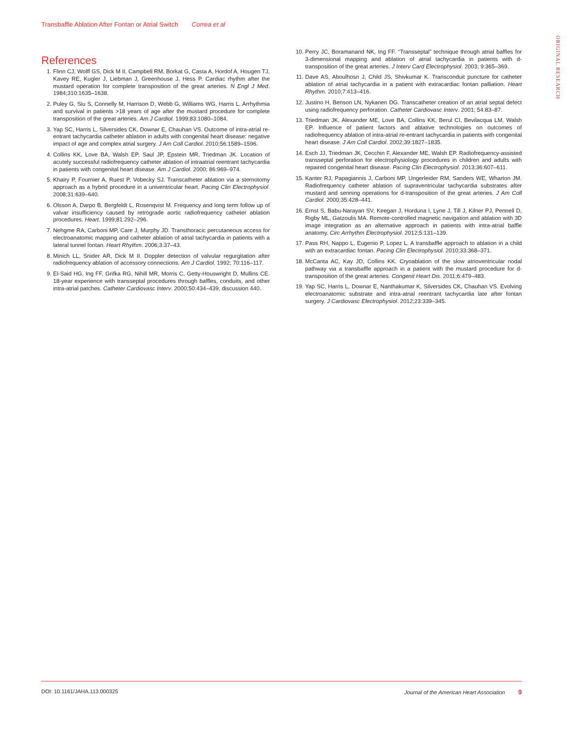Transbaffle Ablation After Fontan or Atrial Switch Correa et al
ORIGINAL RESEARCH
References
1. Flinn CJ, Wolff GS, Dick M II, Campbell RM, Borkat G, Casta A, Hordof A, Hougen TJ, Kavey RE, Kugler J, Liebman J, Greenhouse J, Hess P. Cardiac rhythm after the mustard operation for complete transposition of the great arteries. N Engl J Med. 1984;310:1635–1638.
2. Puley G, Siu S, Connelly M, Harrison D, Webb G, Williams WG, Harris L. Arrhythmia and survival in patients >18 years of age after the mustard procedure for complete transposition of the great arteries. Am J Cardiol. 1999;83:1080–1084.
3. Yap SC, Harris L, Silversides CK, Downar E, Chauhan VS. Outcome of intra-atrial re-entrant tachycardia catheter ablation in adults with congenital heart disease: negative impact of age and complex atrial surgery. J Am Coll Cardiol. 2010;56:1589–1596.
4. Collins KK, Love BA, Walsh EP, Saul JP, Epstein MR, Triedman JK. Location of acutely successful radiofrequency catheter ablation of intraatrial reentrant tachycardia in patients with congenital heart disease. Am J Cardiol. 2000; 86:969–974.
5. Khairy P, Fournier A, Ruest P, Vobecky SJ. Transcatheter ablation via a sternotomy approach as a hybrid procedure in a univentricular heart. Pacing Clin Electrophysiol. 2008;31:639–640.
6. Olsson A, Darpo B, Bergfeldt L, Rosenqvist M. Frequency and long term follow up of valvar insufficiency caused by retrograde aortic radiofrequency catheter ablation procedures. Heart. 1999;81:292–296.
7. Nehgme RA, Carboni MP, Care J, Murphy JD. Transthoracic percutaneous access for electroanatomic mapping and catheter ablation of atrial tachycardia in patients with a lateral tunnel fontan. Heart Rhythm. 2006;3:37–43.
8. Minich LL, Snider AR, Dick M II. Doppler detection of valvular regurgitation after radiofrequency ablation of accessory connections. Am J Cardiol. 1992; 70:116–117.
9. El-Said HG, Ing FF, Grifka RG, Nihill MR, Morris C, Getty-Houswright D, Mullins CE. 18-year experience with transseptal procedures through baffles, conduits, and other intra-atrial patches. Catheter Cardiovasc Interv. 2000;50:434–439; discussion 440.
10. Perry JC, Boramanand NK, Ing FF. “Transseptal” technique through atrial baffles for 3-dimensional mapping and ablation of atrial tachycardia in patients with d-transposition of the great arteries. J Interv Card Electrophysiol. 2003; 9:365–369.
11. Dave AS, Aboulhosn J, Child JS, Shivkumar K. Transconduit puncture for catheter ablation of atrial tachycardia in a patient with extracardiac fontan palliation. Heart Rhythm. 2010;7:413–416.
12. Justino H, Benson LN, Nykanen DG. Transcatheter creation of an atrial septal defect using radiofrequency perforation. Catheter Cardiovasc Interv. 2001; 54:83–87.
13. Triedman JK, Alexander ME, Love BA, Collins KK, Berul CI, Bevilacqua LM, Walsh EP. Influence of patient factors and ablative technologies on outcomes of radiofrequency ablation of intra-atrial re-entrant tachycardia in patients with congenital heart disease. J Am Coll Cardiol. 2002;39:1827–1835.
14. Esch JJ, Triedman JK, Cecchin F, Alexander ME, Walsh EP. Radiofrequency-assisted transseptal perforation for electrophysiology procedures in children and adults with repaired congenital heart disease. Pacing Clin Electrophysiol. 2013;36:607–611.
15. Kanter RJ, Papagiannis J, Carboni MP, Ungerleider RM, Sanders WE, Wharton JM. Radiofrequency catheter ablation of supraventricular tachycardia substrates after mustard and senning operations for d-transposition of the great arteries. J Am Coll Cardiol. 2000;35:428–441.
16. Ernst S, Babu-Narayan SV, Keegan J, Horduna I, Lyne J, Till J, Kilner PJ, Pennell D, Rigby ML, Gatzoulis MA. Remote-controlled magnetic navigation and ablation with 3D image integration as an alternative approach in patients with intra-atrial baffle anatomy. Circ Arrhythm Electrophysiol. 2012;5:131–139.
17. Pass RH, Nappo L, Eugenio P, Lopez L. A transbaffle approach to ablation in a child with an extracardiac fontan. Pacing Clin Electrophysiol. 2010;33:368–371.
18. McCanta AC, Kay JD, Collins KK. Cryoablation of the slow atrioventricular nodal pathway via a transbaffle approach in a patient with the mustard procedure for d-transposition of the great arteries. Congenit Heart Dis. 2011;6:479–483.
19. Yap SC, Harris L, Downar E, Nanthakumar K, Silversides CK, Chauhan VS. Evolving electroanatomic substrate and intra-atrial reentrant tachycardia late after fontan surgery. J Cardiovasc Electrophysiol. 2012;23:339–345.
DOI: 10.1161/JAHA.113.000325 Journal of the American Heart Association 9